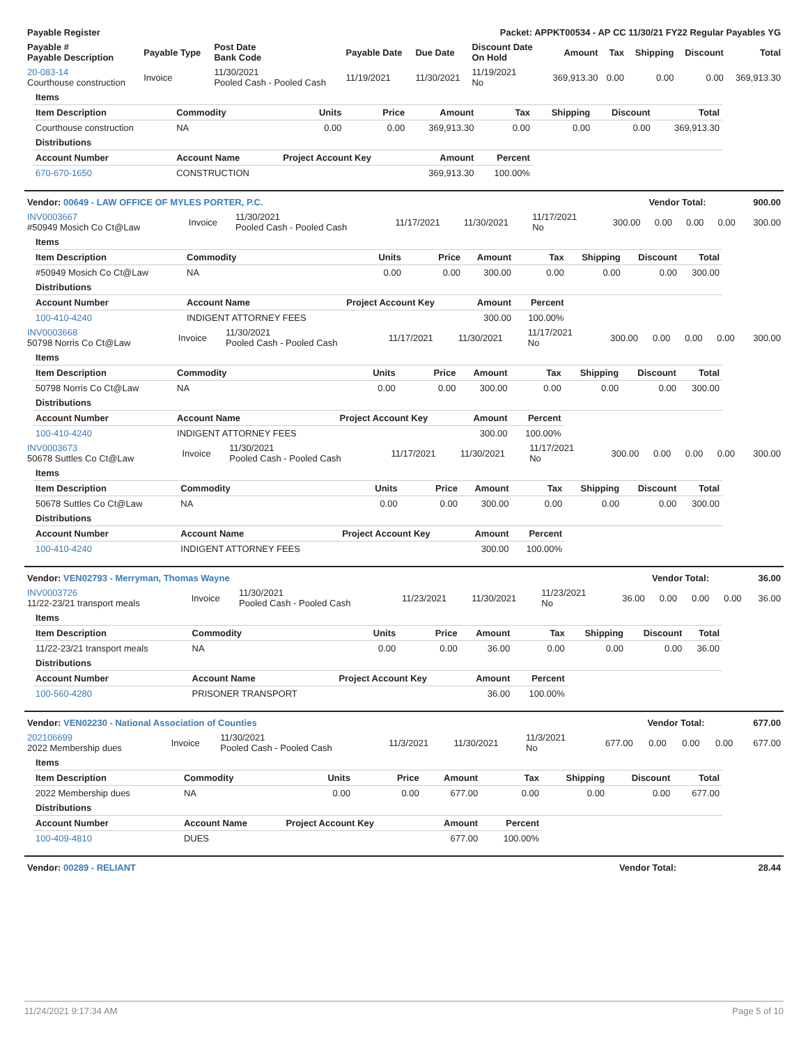| Payable Register | Packet: APPKT00534 - AP CC 11/30/21 FY22 Regular Payables YG |
| --- | --- |
| Payable # Payable Description | Payable Type | Post Date Bank Code | Payable Date | Due Date | Discount Date On Hold | Amount | Tax | Shipping | Discount | Total |
| --- | --- | --- | --- | --- | --- | --- | --- | --- | --- | --- |
| 20-083-14 Courthouse construction | Invoice | 11/30/2021 Pooled Cash - Pooled Cash | 11/19/2021 | 11/30/2021 | 11/19/2021 No | 369,913.30 | 0.00 | 0.00 | 0.00 | 369,913.30 |
| Items | | | | | | | | |
| --- | --- | --- | --- | --- | --- | --- | --- | --- |
| Item Description | Commodity | Units | Price | Amount | Tax | Shipping | Discount | Total |
| Courthouse construction | NA | 0.00 | 0.00 | 369,913.30 | 0.00 | 0.00 | 0.00 | 369,913.30 |
| Distributions | | | | | | | | |
| Account Number | Account Name | Project Account Key | | Amount | Percent | | | |
| 670-670-1650 | CONSTRUCTION | | | 369,913.30 | 100.00% | | | |
| Vendor: 00649 - LAW OFFICE OF MYLES PORTER, P.C. | Vendor Total: | 900.00 |
| INV0003667 #50949 Mosich Co Ct@Law | Invoice | 11/30/2021 Pooled Cash - Pooled Cash | 11/17/2021 | 11/30/2021 | 11/17/2021 No | 300.00 | 0.00 | 0.00 | 0.00 | 300.00 |
| Items | | | | | | | | |
| --- | --- | --- | --- | --- | --- | --- | --- | --- |
| Item Description | Commodity | Units | Price | Amount | Tax | Shipping | Discount | Total |
| #50949 Mosich Co Ct@Law | NA | 0.00 | 0.00 | 300.00 | 0.00 | 0.00 | 0.00 | 300.00 |
| Distributions | | | | | | | | |
| Account Number | Account Name | Project Account Key | | Amount | Percent | | | |
| 100-410-4240 | INDIGENT ATTORNEY FEES | | | 300.00 | 100.00% | | | |
| INV0003668 50798 Norris Co Ct@Law | Invoice | 11/30/2021 Pooled Cash - Pooled Cash | 11/17/2021 | 11/30/2021 | 11/17/2021 No | 300.00 | 0.00 | 0.00 | 0.00 | 300.00 |
| Items | | | | | | | | |
| --- | --- | --- | --- | --- | --- | --- | --- | --- |
| Item Description | Commodity | Units | Price | Amount | Tax | Shipping | Discount | Total |
| 50798 Norris Co Ct@Law | NA | 0.00 | 0.00 | 300.00 | 0.00 | 0.00 | 0.00 | 300.00 |
| Distributions | | | | | | | | |
| Account Number | Account Name | Project Account Key | | Amount | Percent | | | |
| 100-410-4240 | INDIGENT ATTORNEY FEES | | | 300.00 | 100.00% | | | |
| INV0003673 50678 Suttles Co Ct@Law | Invoice | 11/30/2021 Pooled Cash - Pooled Cash | 11/17/2021 | 11/30/2021 | 11/17/2021 No | 300.00 | 0.00 | 0.00 | 0.00 | 300.00 |
| Items | | | | | | | | |
| --- | --- | --- | --- | --- | --- | --- | --- | --- |
| Item Description | Commodity | Units | Price | Amount | Tax | Shipping | Discount | Total |
| 50678 Suttles Co Ct@Law | NA | 0.00 | 0.00 | 300.00 | 0.00 | 0.00 | 0.00 | 300.00 |
| Distributions | | | | | | | | |
| Account Number | Account Name | Project Account Key | | Amount | Percent | | | |
| 100-410-4240 | INDIGENT ATTORNEY FEES | | | 300.00 | 100.00% | | | |
| Vendor: VEN02793 - Merryman, Thomas Wayne | Vendor Total: | 36.00 |
| INV0003726 11/22-23/21 transport meals | Invoice | 11/30/2021 Pooled Cash - Pooled Cash | 11/23/2021 | 11/30/2021 | 11/23/2021 No | 36.00 | 0.00 | 0.00 | 0.00 | 36.00 |
| Items | | | | | | | | |
| --- | --- | --- | --- | --- | --- | --- | --- | --- |
| Item Description | Commodity | Units | Price | Amount | Tax | Shipping | Discount | Total |
| 11/22-23/21 transport meals | NA | 0.00 | 0.00 | 36.00 | 0.00 | 0.00 | 0.00 | 36.00 |
| Distributions | | | | | | | | |
| Account Number | Account Name | Project Account Key | | Amount | Percent | | | |
| 100-560-4280 | PRISONER TRANSPORT | | | 36.00 | 100.00% | | | |
| Vendor: VEN02230 - National Association of Counties | Vendor Total: | 677.00 |
| 202106699 2022 Membership dues | Invoice | 11/30/2021 Pooled Cash - Pooled Cash | 11/3/2021 | 11/30/2021 | 11/3/2021 No | 677.00 | 0.00 | 0.00 | 0.00 | 677.00 |
| Items | | | | | | | | |
| --- | --- | --- | --- | --- | --- | --- | --- | --- |
| Item Description | Commodity | Units | Price | Amount | Tax | Shipping | Discount | Total |
| 2022 Membership dues | NA | 0.00 | 0.00 | 677.00 | 0.00 | 0.00 | 0.00 | 677.00 |
| Distributions | | | | | | | | |
| Account Number | Account Name | Project Account Key | | Amount | Percent | | | |
| 100-409-4810 | DUES | | | 677.00 | 100.00% | | | |
| Vendor: 00289 - RELIANT | Vendor Total: | 28.44 |
11/24/2021 9:17:34 AM Page 5 of 10